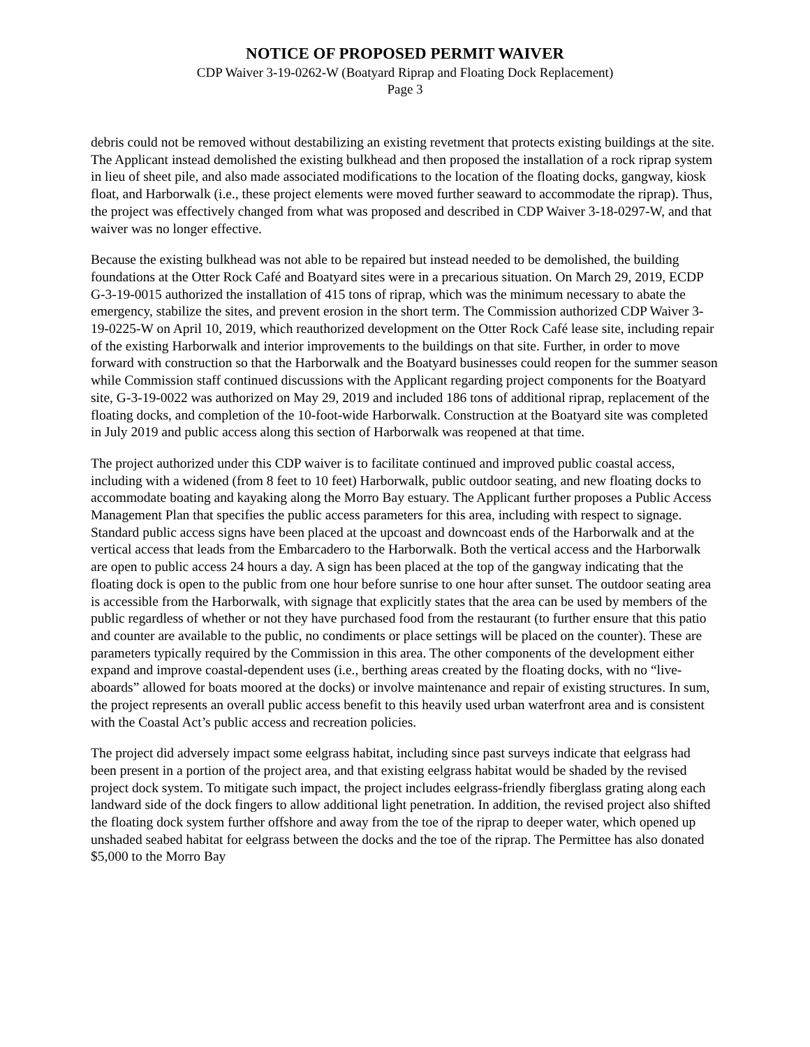NOTICE OF PROPOSED PERMIT WAIVER
CDP Waiver 3-19-0262-W (Boatyard Riprap and Floating Dock Replacement)
Page 3
debris could not be removed without destabilizing an existing revetment that protects existing buildings at the site. The Applicant instead demolished the existing bulkhead and then proposed the installation of a rock riprap system in lieu of sheet pile, and also made associated modifications to the location of the floating docks, gangway, kiosk float, and Harborwalk (i.e., these project elements were moved further seaward to accommodate the riprap). Thus, the project was effectively changed from what was proposed and described in CDP Waiver 3-18-0297-W, and that waiver was no longer effective.
Because the existing bulkhead was not able to be repaired but instead needed to be demolished, the building foundations at the Otter Rock Café and Boatyard sites were in a precarious situation. On March 29, 2019, ECDP G-3-19-0015 authorized the installation of 415 tons of riprap, which was the minimum necessary to abate the emergency, stabilize the sites, and prevent erosion in the short term. The Commission authorized CDP Waiver 3-19-0225-W on April 10, 2019, which reauthorized development on the Otter Rock Café lease site, including repair of the existing Harborwalk and interior improvements to the buildings on that site. Further, in order to move forward with construction so that the Harborwalk and the Boatyard businesses could reopen for the summer season while Commission staff continued discussions with the Applicant regarding project components for the Boatyard site, G-3-19-0022 was authorized on May 29, 2019 and included 186 tons of additional riprap, replacement of the floating docks, and completion of the 10-foot-wide Harborwalk. Construction at the Boatyard site was completed in July 2019 and public access along this section of Harborwalk was reopened at that time.
The project authorized under this CDP waiver is to facilitate continued and improved public coastal access, including with a widened (from 8 feet to 10 feet) Harborwalk, public outdoor seating, and new floating docks to accommodate boating and kayaking along the Morro Bay estuary. The Applicant further proposes a Public Access Management Plan that specifies the public access parameters for this area, including with respect to signage. Standard public access signs have been placed at the upcoast and downcoast ends of the Harborwalk and at the vertical access that leads from the Embarcadero to the Harborwalk. Both the vertical access and the Harborwalk are open to public access 24 hours a day. A sign has been placed at the top of the gangway indicating that the floating dock is open to the public from one hour before sunrise to one hour after sunset. The outdoor seating area is accessible from the Harborwalk, with signage that explicitly states that the area can be used by members of the public regardless of whether or not they have purchased food from the restaurant (to further ensure that this patio and counter are available to the public, no condiments or place settings will be placed on the counter). These are parameters typically required by the Commission in this area. The other components of the development either expand and improve coastal-dependent uses (i.e., berthing areas created by the floating docks, with no “live-aboards” allowed for boats moored at the docks) or involve maintenance and repair of existing structures. In sum, the project represents an overall public access benefit to this heavily used urban waterfront area and is consistent with the Coastal Act’s public access and recreation policies.
The project did adversely impact some eelgrass habitat, including since past surveys indicate that eelgrass had been present in a portion of the project area, and that existing eelgrass habitat would be shaded by the revised project dock system. To mitigate such impact, the project includes eelgrass-friendly fiberglass grating along each landward side of the dock fingers to allow additional light penetration. In addition, the revised project also shifted the floating dock system further offshore and away from the toe of the riprap to deeper water, which opened up unshaded seabed habitat for eelgrass between the docks and the toe of the riprap. The Permittee has also donated $5,000 to the Morro Bay